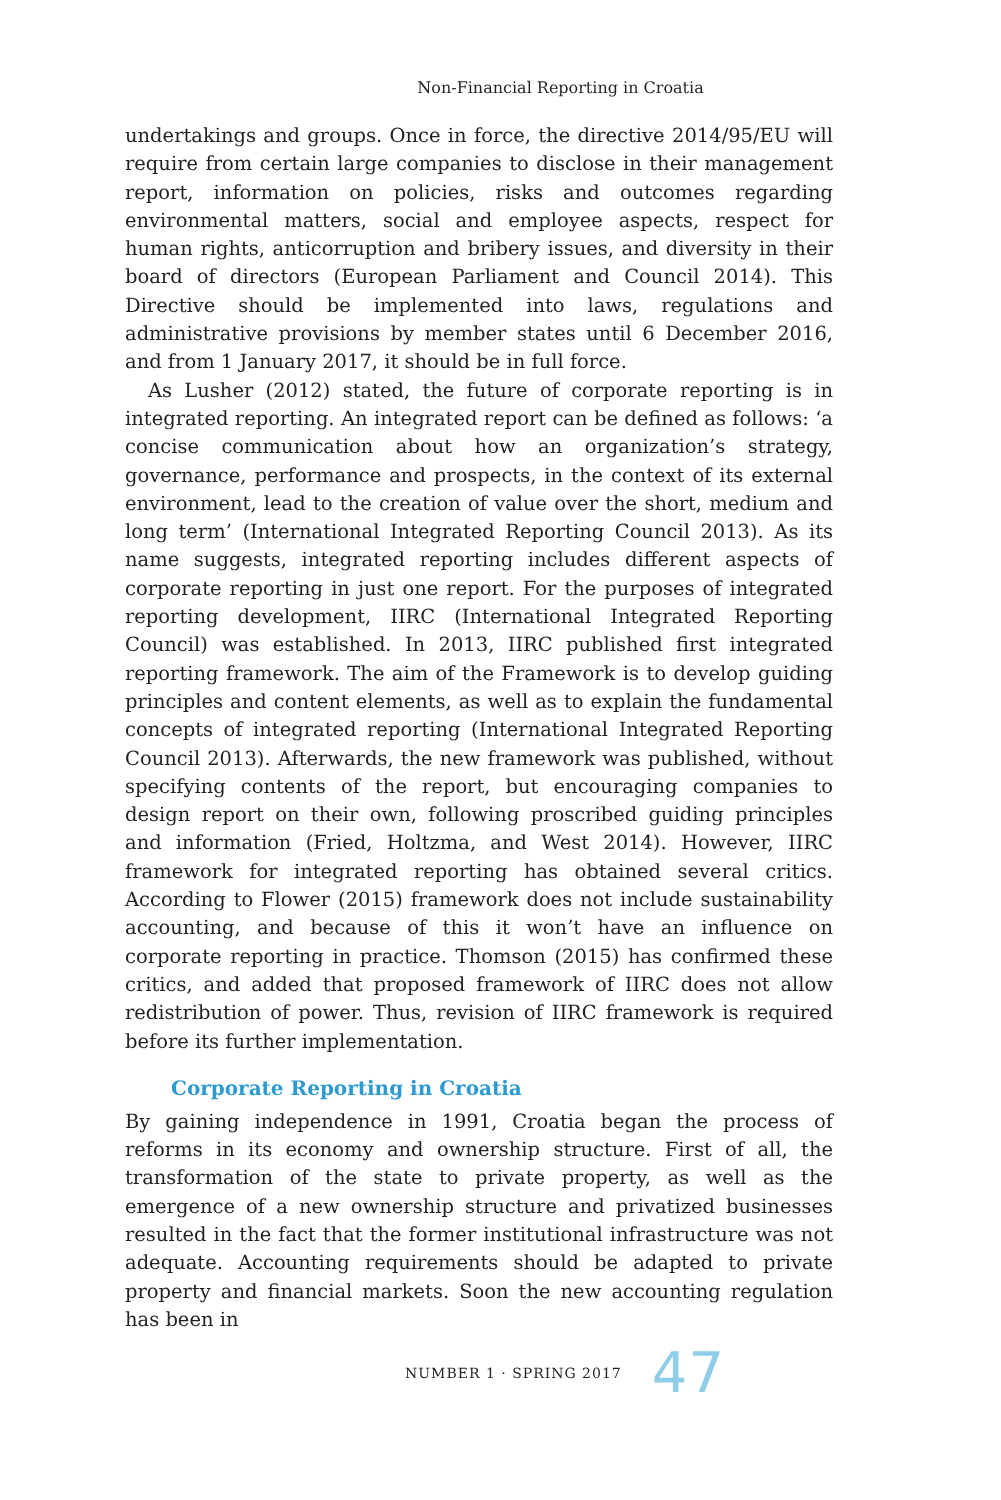Non-Financial Reporting in Croatia
undertakings and groups. Once in force, the directive 2014/95/EU will require from certain large companies to disclose in their management report, information on policies, risks and outcomes regarding environmental matters, social and employee aspects, respect for human rights, anticorruption and bribery issues, and diversity in their board of directors (European Parliament and Council 2014). This Directive should be implemented into laws, regulations and administrative provisions by member states until 6 December 2016, and from 1 January 2017, it should be in full force.
As Lusher (2012) stated, the future of corporate reporting is in integrated reporting. An integrated report can be defined as follows: ‘a concise communication about how an organization’s strategy, governance, performance and prospects, in the context of its external environment, lead to the creation of value over the short, medium and long term’ (International Integrated Reporting Council 2013). As its name suggests, integrated reporting includes different aspects of corporate reporting in just one report. For the purposes of integrated reporting development, IIRC (International Integrated Reporting Council) was established. In 2013, IIRC published first integrated reporting framework. The aim of the Framework is to develop guiding principles and content elements, as well as to explain the fundamental concepts of integrated reporting (International Integrated Reporting Council 2013). Afterwards, the new framework was published, without specifying contents of the report, but encouraging companies to design report on their own, following proscribed guiding principles and information (Fried, Holtzma, and West 2014). However, IIRC framework for integrated reporting has obtained several critics. According to Flower (2015) framework does not include sustainability accounting, and because of this it won’t have an influence on corporate reporting in practice. Thomson (2015) has confirmed these critics, and added that proposed framework of IIRC does not allow redistribution of power. Thus, revision of IIRC framework is required before its further implementation.
Corporate Reporting in Croatia
By gaining independence in 1991, Croatia began the process of reforms in its economy and ownership structure. First of all, the transformation of the state to private property, as well as the emergence of a new ownership structure and privatized businesses resulted in the fact that the former institutional infrastructure was not adequate. Accounting requirements should be adapted to private property and financial markets. Soon the new accounting regulation has been in
NUMBER 1 · SPRING 2017 47